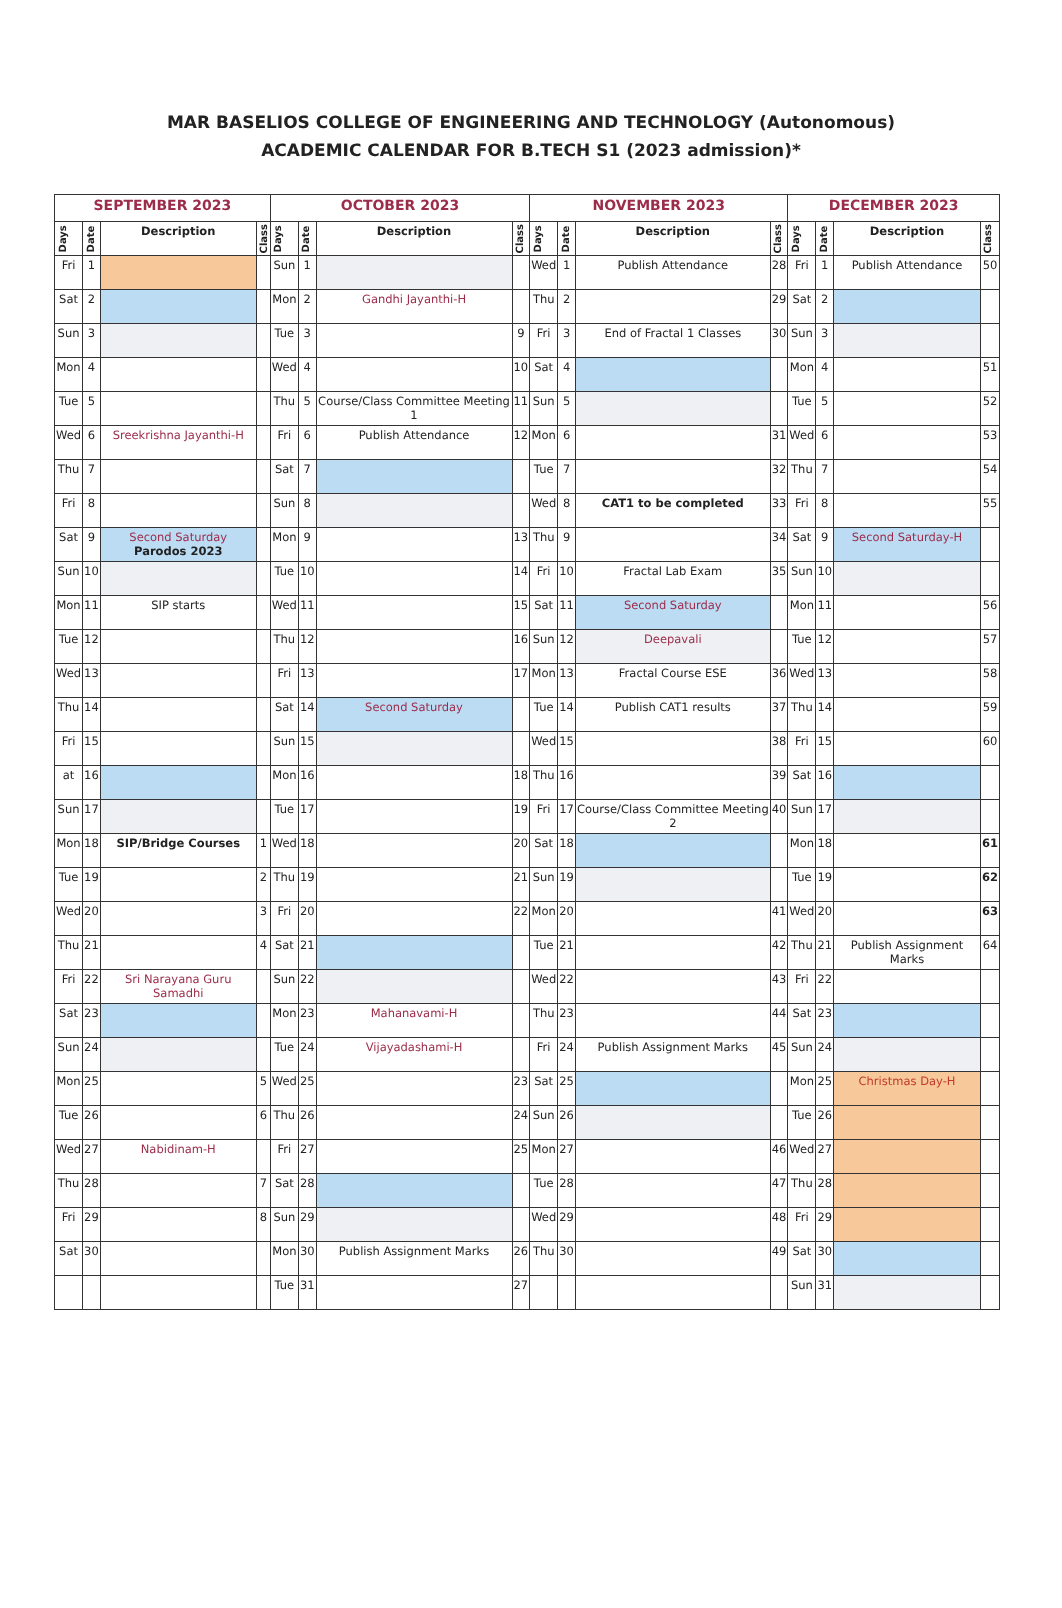MAR BASELIOS COLLEGE OF ENGINEERING AND TECHNOLOGY (Autonomous)
ACADEMIC CALENDAR FOR B.TECH S1 (2023 admission)*
| SEPTEMBER 2023 | | | | OCTOBER 2023 | | | | NOVEMBER 2023 | | | | DECEMBER 2023 | | | |
| --- | --- | --- | --- | --- | --- | --- | --- | --- | --- | --- | --- | --- | --- | --- | --- |
| Days | Date | Description | Class | Days | Date | Description | Class | Days | Date | Description | Class | Days | Date | Description | Class |
| Fri | 1 | | | Sun | 1 | | | Wed | 1 | Publish Attendance | 28 | Fri | 1 | Publish Attendance | 50 |
| Sat | 2 | | | Mon | 2 | Gandhi Jayanthi-H | | Thu | 2 | | 29 | Sat | 2 | | |
| Sun | 3 | | | Tue | 3 | | 9 | Fri | 3 | End of Fractal 1 Classes | 30 | Sun | 3 | | |
| Mon | 4 | | | Wed | 4 | | 10 | Sat | 4 | | | Mon | 4 | | 51 |
| Tue | 5 | | | Thu | 5 | Course/Class Committee Meeting 1 | 11 | Sun | 5 | | | Tue | 5 | | 52 |
| Wed | 6 | Sreekrishna Jayanthi-H | | Fri | 6 | Publish Attendance | 12 | Mon | 6 | | 31 | Wed | 6 | | 53 |
| Thu | 7 | | | Sat | 7 | | | Tue | 7 | | 32 | Thu | 7 | | 54 |
| Fri | 8 | | | Sun | 8 | | | Wed | 8 | CAT1 to be completed | 33 | Fri | 8 | | 55 |
| Sat | 9 | Second Saturday Parodos 2023 | | Mon | 9 | | 13 | Thu | 9 | | 34 | Sat | 9 | Second Saturday-H | |
| Sun | 10 | | | Tue | 10 | | 14 | Fri | 10 | Fractal Lab Exam | 35 | Sun | 10 | | |
| Mon | 11 | SIP starts | | Wed | 11 | | 15 | Sat | 11 | Second Saturday | | Mon | 11 | | 56 |
| Tue | 12 | | | Thu | 12 | | 16 | Sun | 12 | Deepavali | | Tue | 12 | | 57 |
| Wed | 13 | | | Fri | 13 | | 17 | Mon | 13 | Fractal Course ESE | 36 | Wed | 13 | | 58 |
| Thu | 14 | | | Sat | 14 | Second Saturday | | Tue | 14 | Publish CAT1 results | 37 | Thu | 14 | | 59 |
| Fri | 15 | | | Sun | 15 | | | Wed | 15 | | 38 | Fri | 15 | | 60 |
| at | 16 | | | Mon | 16 | | 18 | Thu | 16 | | 39 | Sat | 16 | | |
| Sun | 17 | | | Tue | 17 | | 19 | Fri | 17 | Course/Class Committee Meeting 2 | 40 | Sun | 17 | | |
| Mon | 18 | SIP/Bridge Courses | 1 | Wed | 18 | | 20 | Sat | 18 | | | Mon | 18 | | 61 |
| Tue | 19 | | 2 | Thu | 19 | | 21 | Sun | 19 | | | Tue | 19 | | 62 |
| Wed | 20 | | 3 | Fri | 20 | | 22 | Mon | 20 | | 41 | Wed | 20 | | 63 |
| Thu | 21 | | 4 | Sat | 21 | | | Tue | 21 | | 42 | Thu | 21 | Publish Assignment Marks | 64 |
| Fri | 22 | Sri Narayana Guru Samadhi | | Sun | 22 | | | Wed | 22 | | 43 | Fri | 22 | | |
| Sat | 23 | | | Mon | 23 | Mahanavami-H | | Thu | 23 | | 44 | Sat | 23 | | |
| Sun | 24 | | | Tue | 24 | Vijayadashami-H | | Fri | 24 | Publish Assignment Marks | 45 | Sun | 24 | | |
| Mon | 25 | | 5 | Wed | 25 | | 23 | Sat | 25 | | | Mon | 25 | Christmas Day-H | |
| Tue | 26 | | 6 | Thu | 26 | | 24 | Sun | 26 | | | Tue | 26 | | |
| Wed | 27 | Nabidinam-H | | Fri | 27 | | 25 | Mon | 27 | | 46 | Wed | 27 | | |
| Thu | 28 | | 7 | Sat | 28 | | | Tue | 28 | | 47 | Thu | 28 | | |
| Fri | 29 | | 8 | Sun | 29 | | | Wed | 29 | | 48 | Fri | 29 | | |
| Sat | 30 | | | Mon | 30 | Publish Assignment Marks | 26 | Thu | 30 | | 49 | Sat | 30 | | |
| | | | | Tue | 31 | | 27 | | | | | Sun | 31 | | |